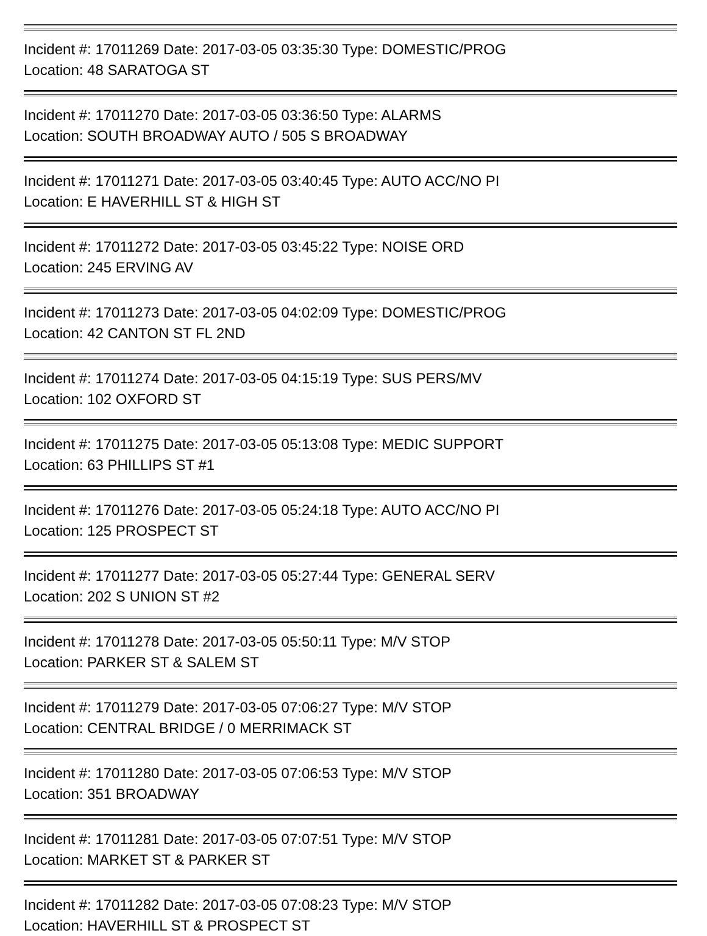Incident #: 17011269 Date: 2017-03-05 03:35:30 Type: DOMESTIC/PROG
Location: 48 SARATOGA ST
Incident #: 17011270 Date: 2017-03-05 03:36:50 Type: ALARMS
Location: SOUTH BROADWAY AUTO / 505 S BROADWAY
Incident #: 17011271 Date: 2017-03-05 03:40:45 Type: AUTO ACC/NO PI
Location: E HAVERHILL ST & HIGH ST
Incident #: 17011272 Date: 2017-03-05 03:45:22 Type: NOISE ORD
Location: 245 ERVING AV
Incident #: 17011273 Date: 2017-03-05 04:02:09 Type: DOMESTIC/PROG
Location: 42 CANTON ST FL 2ND
Incident #: 17011274 Date: 2017-03-05 04:15:19 Type: SUS PERS/MV
Location: 102 OXFORD ST
Incident #: 17011275 Date: 2017-03-05 05:13:08 Type: MEDIC SUPPORT
Location: 63 PHILLIPS ST #1
Incident #: 17011276 Date: 2017-03-05 05:24:18 Type: AUTO ACC/NO PI
Location: 125 PROSPECT ST
Incident #: 17011277 Date: 2017-03-05 05:27:44 Type: GENERAL SERV
Location: 202 S UNION ST #2
Incident #: 17011278 Date: 2017-03-05 05:50:11 Type: M/V STOP
Location: PARKER ST & SALEM ST
Incident #: 17011279 Date: 2017-03-05 07:06:27 Type: M/V STOP
Location: CENTRAL BRIDGE / 0 MERRIMACK ST
Incident #: 17011280 Date: 2017-03-05 07:06:53 Type: M/V STOP
Location: 351 BROADWAY
Incident #: 17011281 Date: 2017-03-05 07:07:51 Type: M/V STOP
Location: MARKET ST & PARKER ST
Incident #: 17011282 Date: 2017-03-05 07:08:23 Type: M/V STOP
Location: HAVERHILL ST & PROSPECT ST